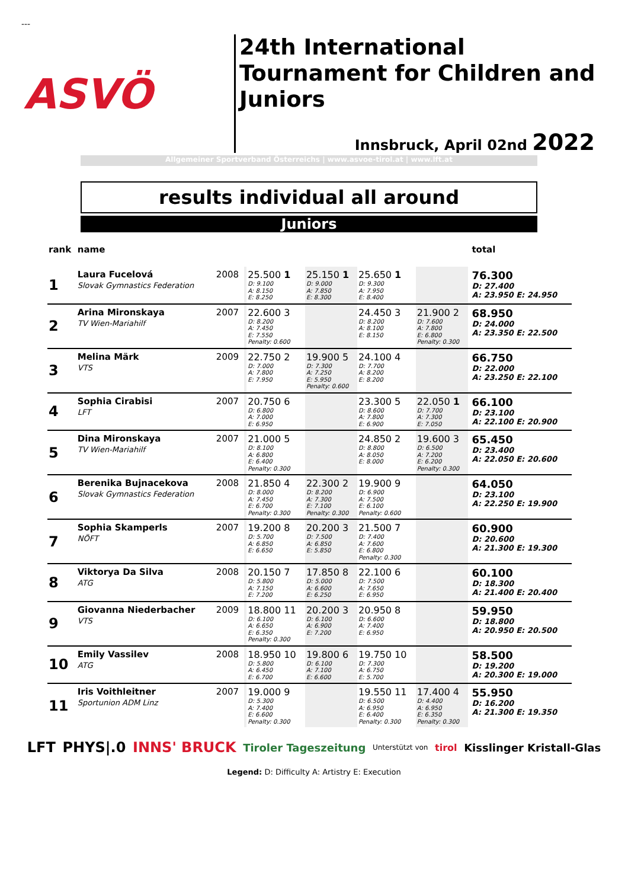---
ASVÖ
24th International
Tournament for Children and
Juniors
Innsbruck, April 02nd 2022
Allgemeiner Sportverband Österreichs | www.asvoe-tirol.at | www.lft.at
results individual all around
Juniors
| rank | name | | | | | | | | total |
| --- | --- | --- | --- | --- | --- | --- | --- | --- | --- |
| 1 | Laura Fucelová Slovak Gymnastics Federation | 2008 | | 25.500 1 D: 9.100 A: 8.150 E: 8.250 | 25.150 1 D: 9.000 A: 7.850 E: 8.300 | 25.650 1 D: 9.300 A: 7.950 E: 8.400 | | | 76.300 D: 27.400 A: 23.950 E: 24.950 |
| 2 | Arina Mironskaya TV Wien-Mariahilf | 2007 | | 22.600 3 D: 8.200 A: 7.450 E: 7.550 Penalty: 0.600 | | 24.450 3 D: 8.200 A: 8.100 E: 8.150 | 21.900 2 D: 7.600 A: 7.800 E: 6.800 Penalty: 0.300 | | 68.950 D: 24.000 A: 23.350 E: 22.500 |
| 3 | Melina Märk VTS | 2009 | | 22.750 2 D: 7.000 A: 7.800 E: 7.950 | 19.900 5 D: 7.300 A: 7.250 E: 5.950 Penalty: 0.600 | 24.100 4 D: 7.700 A: 8.200 E: 8.200 | | | 66.750 D: 22.000 A: 23.250 E: 22.100 |
| 4 | Sophia Cirabisi LFT | 2007 | | 20.750 6 D: 6.800 A: 7.000 E: 6.950 | | 23.300 5 D: 8.600 A: 7.800 E: 6.900 | 22.050 1 D: 7.700 A: 7.300 E: 7.050 | | 66.100 D: 23.100 A: 22.100 E: 20.900 |
| 5 | Dina Mironskaya TV Wien-Mariahilf | 2007 | | 21.000 5 D: 8.100 A: 6.800 E: 6.400 Penalty: 0.300 | | 24.850 2 D: 8.800 A: 8.050 E: 8.000 | 19.600 3 D: 6.500 A: 7.200 E: 6.200 Penalty: 0.300 | | 65.450 D: 23.400 A: 22.050 E: 20.600 |
| 6 | Berenika Bujnacekova Slovak Gymnastics Federation | 2008 | | 21.850 4 D: 8.000 A: 7.450 E: 6.700 Penalty: 0.300 | 22.300 2 D: 8.200 A: 7.300 E: 7.100 Penalty: 0.300 | 19.900 9 D: 6.900 A: 7.500 E: 6.100 Penalty: 0.600 | | | 64.050 D: 23.100 A: 22.250 E: 19.900 |
| 7 | Sophia Skamperls NÖFT | 2007 | | 19.200 8 D: 5.700 A: 6.850 E: 6.650 | 20.200 3 D: 7.500 A: 6.850 E: 5.850 | 21.500 7 D: 7.400 A: 7.600 E: 6.800 Penalty: 0.300 | | | 60.900 D: 20.600 A: 21.300 E: 19.300 |
| 8 | Viktorya Da Silva ATG | 2008 | | 20.150 7 D: 5.800 A: 7.150 E: 7.200 | 17.850 8 D: 5.000 A: 6.600 E: 6.250 | 22.100 6 D: 7.500 A: 7.650 E: 6.950 | | | 60.100 D: 18.300 A: 21.400 E: 20.400 |
| 9 | Giovanna Niederbacher VTS | 2009 | | 18.800 11 D: 6.100 A: 6.650 E: 6.350 Penalty: 0.300 | 20.200 3 D: 6.100 A: 6.900 E: 7.200 | 20.950 8 D: 6.600 A: 7.400 E: 6.950 | | | 59.950 D: 18.800 A: 20.950 E: 20.500 |
| 10 | Emily Vassilev ATG | 2008 | | 18.950 10 D: 5.800 A: 6.450 E: 6.700 | 19.800 6 D: 6.100 A: 7.100 E: 6.600 | 19.750 10 D: 7.300 A: 6.750 E: 5.700 | | | 58.500 D: 19.200 A: 20.300 E: 19.000 |
| 11 | Iris Voithleitner Sportunion ADM Linz | 2007 | | 19.000 9 D: 5.300 A: 7.400 E: 6.600 Penalty: 0.300 | | 19.550 11 D: 6.500 A: 6.950 E: 6.400 Penalty: 0.300 | 17.400 4 D: 4.400 A: 6.950 E: 6.350 Penalty: 0.300 | | 55.950 D: 16.200 A: 21.300 E: 19.350 |
LFT PHYS|.0 INNS' BRUCK Tiroler Tageszeitung Unterstützt von tirol Kisslinger Kristall-Glas
Legend: D: Difficulty A: Artistry E: Execution